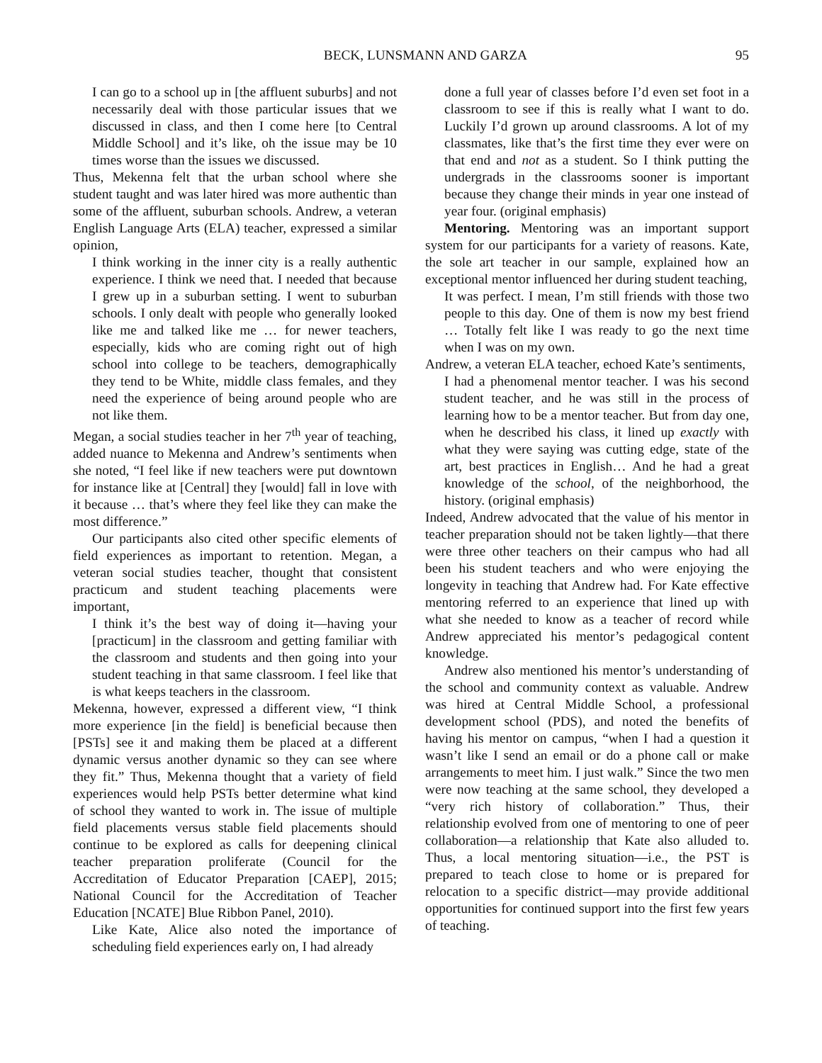BECK, LUNSMANN AND GARZA 95
I can go to a school up in [the affluent suburbs] and not necessarily deal with those particular issues that we discussed in class, and then I come here [to Central Middle School] and it’s like, oh the issue may be 10 times worse than the issues we discussed.
Thus, Mekenna felt that the urban school where she student taught and was later hired was more authentic than some of the affluent, suburban schools. Andrew, a veteran English Language Arts (ELA) teacher, expressed a similar opinion,
I think working in the inner city is a really authentic experience. I think we need that. I needed that because I grew up in a suburban setting. I went to suburban schools. I only dealt with people who generally looked like me and talked like me … for newer teachers, especially, kids who are coming right out of high school into college to be teachers, demographically they tend to be White, middle class females, and they need the experience of being around people who are not like them.
Megan, a social studies teacher in her 7<sup>th</sup> year of teaching, added nuance to Mekenna and Andrew’s sentiments when she noted, “I feel like if new teachers were put downtown for instance like at [Central] they [would] fall in love with it because … that’s where they feel like they can make the most difference.”
Our participants also cited other specific elements of field experiences as important to retention. Megan, a veteran social studies teacher, thought that consistent practicum and student teaching placements were important,
I think it’s the best way of doing it—having your [practicum] in the classroom and getting familiar with the classroom and students and then going into your student teaching in that same classroom. I feel like that is what keeps teachers in the classroom.
Mekenna, however, expressed a different view, “I think more experience [in the field] is beneficial because then [PSTs] see it and making them be placed at a different dynamic versus another dynamic so they can see where they fit.” Thus, Mekenna thought that a variety of field experiences would help PSTs better determine what kind of school they wanted to work in. The issue of multiple field placements versus stable field placements should continue to be explored as calls for deepening clinical teacher preparation proliferate (Council for the Accreditation of Educator Preparation [CAEP], 2015; National Council for the Accreditation of Teacher Education [NCATE] Blue Ribbon Panel, 2010).
Like Kate, Alice also noted the importance of scheduling field experiences early on, I had already
done a full year of classes before I’d even set foot in a classroom to see if this is really what I want to do. Luckily I’d grown up around classrooms. A lot of my classmates, like that’s the first time they ever were on that end and not as a student. So I think putting the undergrads in the classrooms sooner is important because they change their minds in year one instead of year four. (original emphasis)
Mentoring. Mentoring was an important support system for our participants for a variety of reasons. Kate, the sole art teacher in our sample, explained how an exceptional mentor influenced her during student teaching,
It was perfect. I mean, I’m still friends with those two people to this day. One of them is now my best friend … Totally felt like I was ready to go the next time when I was on my own.
Andrew, a veteran ELA teacher, echoed Kate’s sentiments,
I had a phenomenal mentor teacher. I was his second student teacher, and he was still in the process of learning how to be a mentor teacher. But from day one, when he described his class, it lined up exactly with what they were saying was cutting edge, state of the art, best practices in English… And he had a great knowledge of the school, of the neighborhood, the history. (original emphasis)
Indeed, Andrew advocated that the value of his mentor in teacher preparation should not be taken lightly—that there were three other teachers on their campus who had all been his student teachers and who were enjoying the longevity in teaching that Andrew had. For Kate effective mentoring referred to an experience that lined up with what she needed to know as a teacher of record while Andrew appreciated his mentor’s pedagogical content knowledge.
Andrew also mentioned his mentor’s understanding of the school and community context as valuable. Andrew was hired at Central Middle School, a professional development school (PDS), and noted the benefits of having his mentor on campus, “when I had a question it wasn’t like I send an email or do a phone call or make arrangements to meet him. I just walk.” Since the two men were now teaching at the same school, they developed a “very rich history of collaboration.” Thus, their relationship evolved from one of mentoring to one of peer collaboration—a relationship that Kate also alluded to. Thus, a local mentoring situation—i.e., the PST is prepared to teach close to home or is prepared for relocation to a specific district—may provide additional opportunities for continued support into the first few years of teaching.